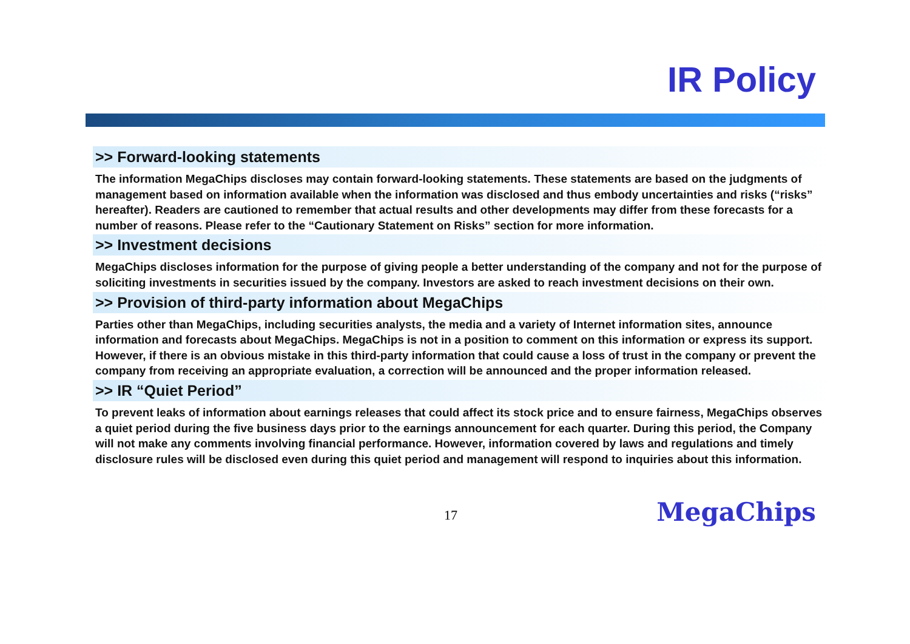IR Policy
>> Forward-looking statements
The information MegaChips discloses may contain forward-looking statements. These statements are based on the judgments of management based on information available when the information was disclosed and thus embody uncertainties and risks (“risks” hereafter). Readers are cautioned to remember that actual results and other developments may differ from these forecasts for a number of reasons. Please refer to the “Cautionary Statement on Risks” section for more information.
>> Investment decisions
MegaChips discloses information for the purpose of giving people a better understanding of the company and not for the purpose of soliciting investments in securities issued by the company. Investors are asked to reach investment decisions on their own.
>> Provision of third-party information about MegaChips
Parties other than MegaChips, including securities analysts, the media and a variety of Internet information sites, announce information and forecasts about MegaChips. MegaChips is not in a position to comment on this information or express its support. However, if there is an obvious mistake in this third-party information that could cause a loss of trust in the company or prevent the company from receiving an appropriate evaluation, a correction will be announced and the proper information released.
>> IR “Quiet Period”
To prevent leaks of information about earnings releases that could affect its stock price and to ensure fairness, MegaChips observes a quiet period during the five business days prior to the earnings announcement for each quarter. During this period, the Company will not make any comments involving financial performance. However, information covered by laws and regulations and timely disclosure rules will be disclosed even during this quiet period and management will respond to inquiries about this information.
17 MegaChips